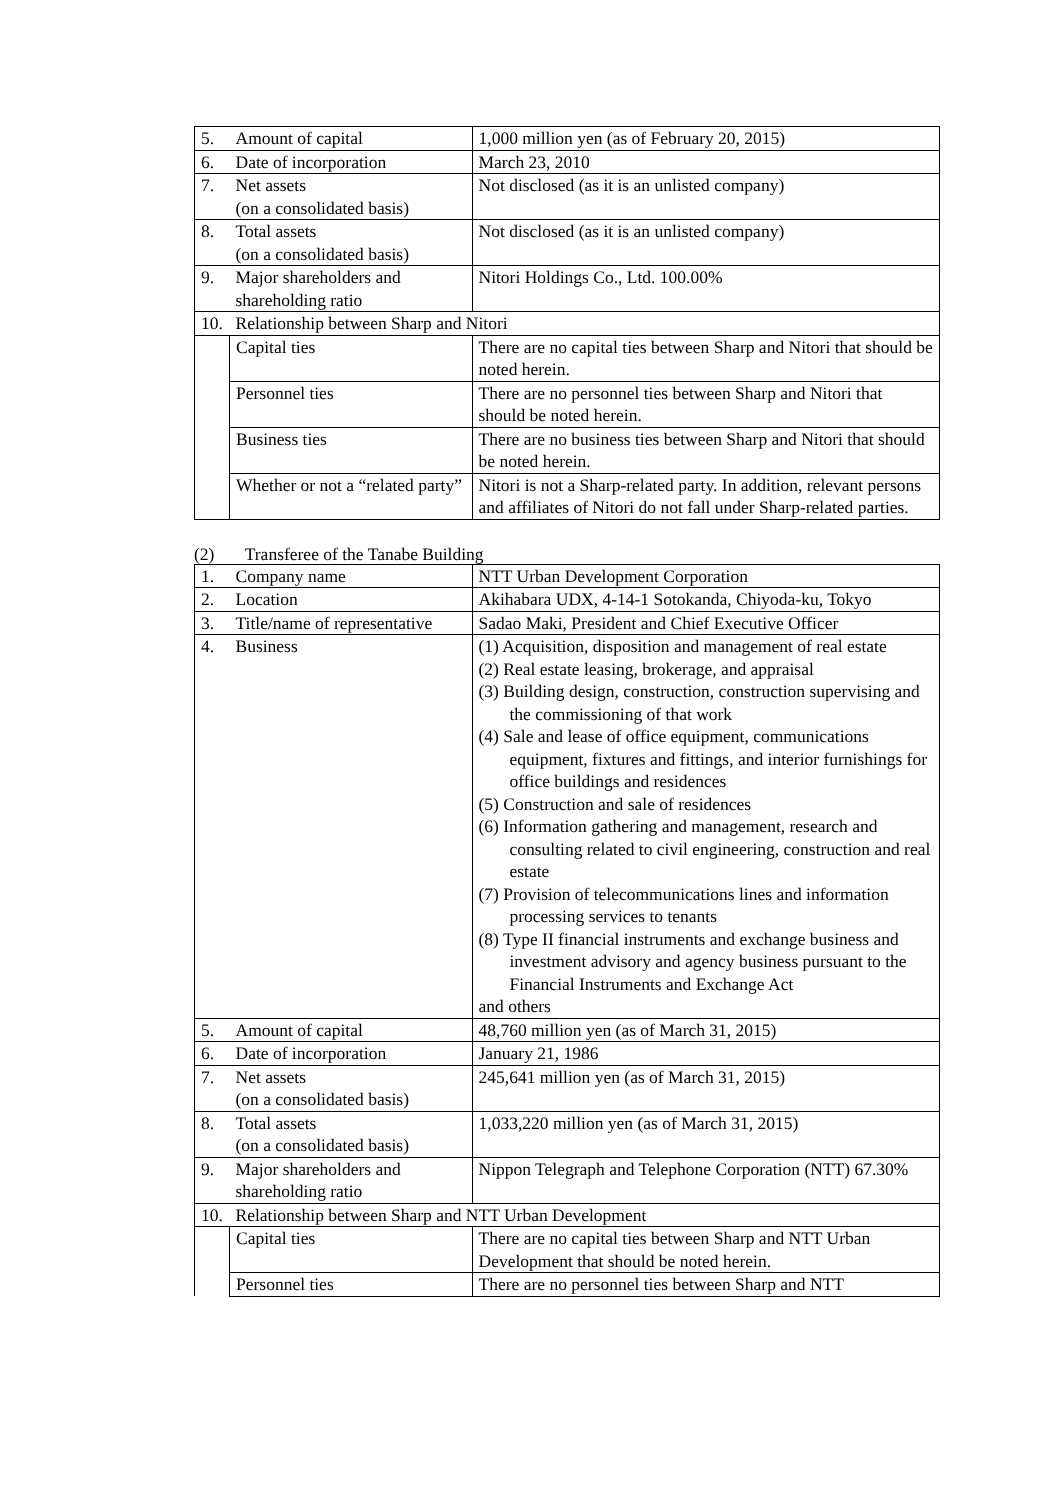| 5. | Amount of capital | 1,000 million yen (as of February 20, 2015) |
| 6. | Date of incorporation | March 23, 2010 |
| 7. | Net assets (on a consolidated basis) | Not disclosed (as it is an unlisted company) |
| 8. | Total assets (on a consolidated basis) | Not disclosed (as it is an unlisted company) |
| 9. | Major shareholders and shareholding ratio | Nitori Holdings Co., Ltd. 100.00% |
| 10. | Relationship between Sharp and Nitori | |
| | Capital ties | There are no capital ties between Sharp and Nitori that should be noted herein. |
| | Personnel ties | There are no personnel ties between Sharp and Nitori that should be noted herein. |
| | Business ties | There are no business ties between Sharp and Nitori that should be noted herein. |
| | Whether or not a “related party” | Nitori is not a Sharp-related party. In addition, relevant persons and affiliates of Nitori do not fall under Sharp-related parties. |
(2) Transferee of the Tanabe Building
| 1. | Company name | NTT Urban Development Corporation |
| 2. | Location | Akihabara UDX, 4-14-1 Sotokanda, Chiyoda-ku, Tokyo |
| 3. | Title/name of representative | Sadao Maki, President and Chief Executive Officer |
| 4. | Business | (1) Acquisition, disposition and management of real estate (2) Real estate leasing, brokerage, and appraisal (3) Building design, construction, construction supervising and the commissioning of that work (4) Sale and lease of office equipment, communications equipment, fixtures and fittings, and interior furnishings for office buildings and residences (5) Construction and sale of residences (6) Information gathering and management, research and consulting related to civil engineering, construction and real estate (7) Provision of telecommunications lines and information processing services to tenants (8) Type II financial instruments and exchange business and investment advisory and agency business pursuant to the Financial Instruments and Exchange Act and others |
| 5. | Amount of capital | 48,760 million yen (as of March 31, 2015) |
| 6. | Date of incorporation | January 21, 1986 |
| 7. | Net assets (on a consolidated basis) | 245,641 million yen (as of March 31, 2015) |
| 8. | Total assets (on a consolidated basis) | 1,033,220 million yen (as of March 31, 2015) |
| 9. | Major shareholders and shareholding ratio | Nippon Telegraph and Telephone Corporation (NTT) 67.30% |
| 10. | Relationship between Sharp and NTT Urban Development | |
| | Capital ties | There are no capital ties between Sharp and NTT Urban Development that should be noted herein. |
| | Personnel ties | There are no personnel ties between Sharp and NTT |